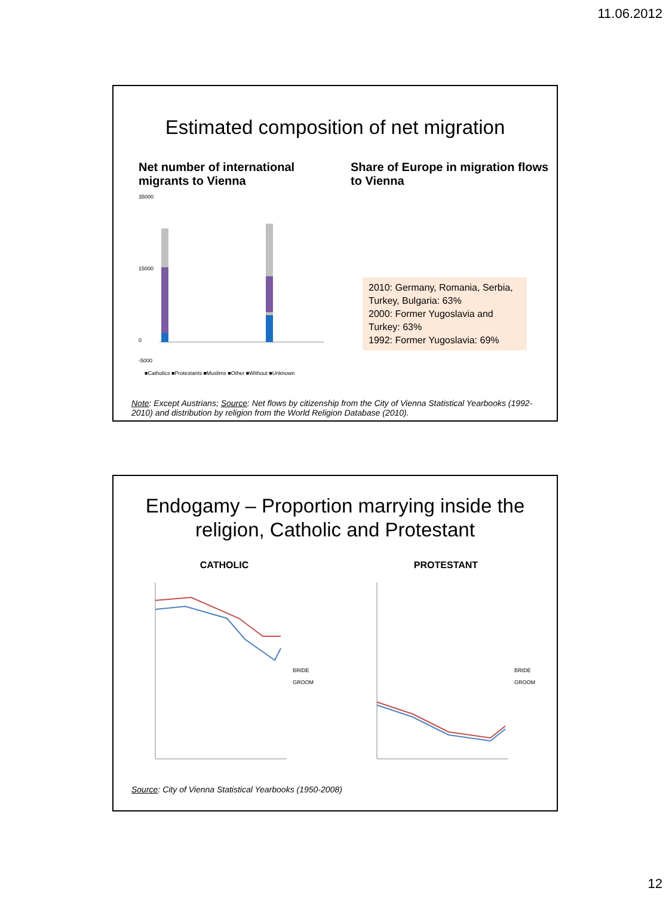11.06.2012
Estimated composition of net migration
Net number of international migrants to Vienna
35000
15000
0
-5000
■Catholics ■Protestants ■Muslims ■Other ■Without ■Unknown
Share of Europe in migration flows to Vienna
2010: Germany, Romania, Serbia, Turkey, Bulgaria: 63%
2000: Former Yugoslavia and Turkey: 63%
1992: Former Yugoslavia: 69%
Note: Except Austrians; Source: Net flows by citizenship from the City of Vienna Statistical Yearbooks (1992-2010) and distribution by religion from the World Religion Database (2010).
Endogamy – Proportion marrying inside the religion, Catholic and Protestant
CATHOLIC
BRIDE
GROOM
PROTESTANT
BRIDE
GROOM
Source: City of Vienna Statistical Yearbooks (1950-2008)
12